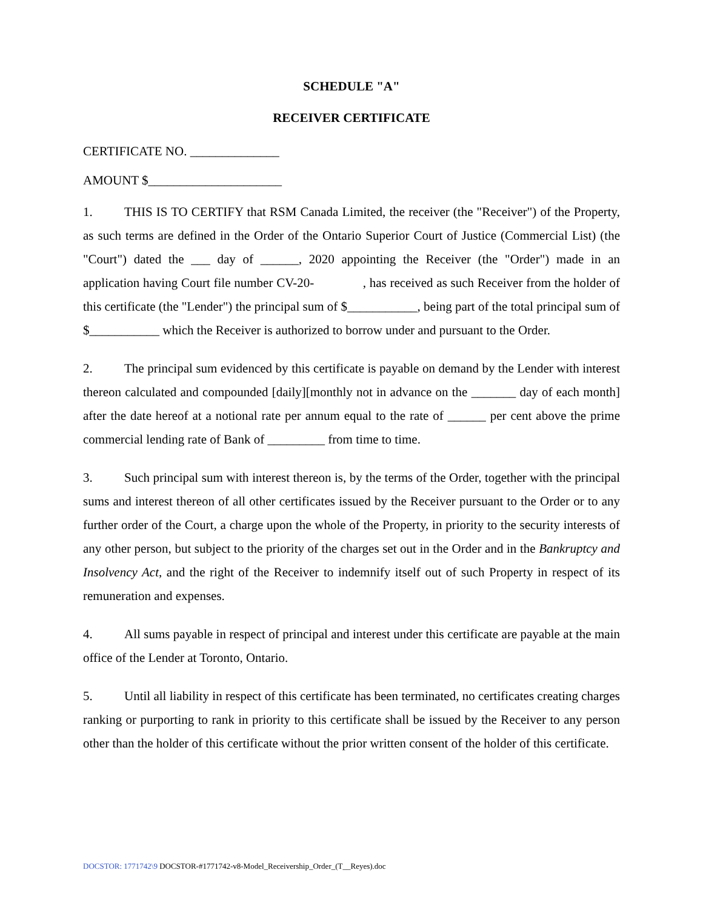SCHEDULE "A"
RECEIVER CERTIFICATE
CERTIFICATE NO. ______________
AMOUNT $_____________________
1. THIS IS TO CERTIFY that RSM Canada Limited, the receiver (the "Receiver") of the Property, as such terms are defined in the Order of the Ontario Superior Court of Justice (Commercial List) (the "Court") dated the ___ day of ______, 2020 appointing the Receiver (the "Order") made in an application having Court file number CV-20- , has received as such Receiver from the holder of this certificate (the "Lender") the principal sum of $___________, being part of the total principal sum of $___________ which the Receiver is authorized to borrow under and pursuant to the Order.
2. The principal sum evidenced by this certificate is payable on demand by the Lender with interest thereon calculated and compounded [daily][monthly not in advance on the _______ day of each month] after the date hereof at a notional rate per annum equal to the rate of ______ per cent above the prime commercial lending rate of Bank of _________ from time to time.
3. Such principal sum with interest thereon is, by the terms of the Order, together with the principal sums and interest thereon of all other certificates issued by the Receiver pursuant to the Order or to any further order of the Court, a charge upon the whole of the Property, in priority to the security interests of any other person, but subject to the priority of the charges set out in the Order and in the Bankruptcy and Insolvency Act, and the right of the Receiver to indemnify itself out of such Property in respect of its remuneration and expenses.
4. All sums payable in respect of principal and interest under this certificate are payable at the main office of the Lender at Toronto, Ontario.
5. Until all liability in respect of this certificate has been terminated, no certificates creating charges ranking or purporting to rank in priority to this certificate shall be issued by the Receiver to any person other than the holder of this certificate without the prior written consent of the holder of this certificate.
DOCSTOR: 1771742\9 DOCSTOR-#1771742-v8-Model_Receivership_Order_(T__Reyes).doc